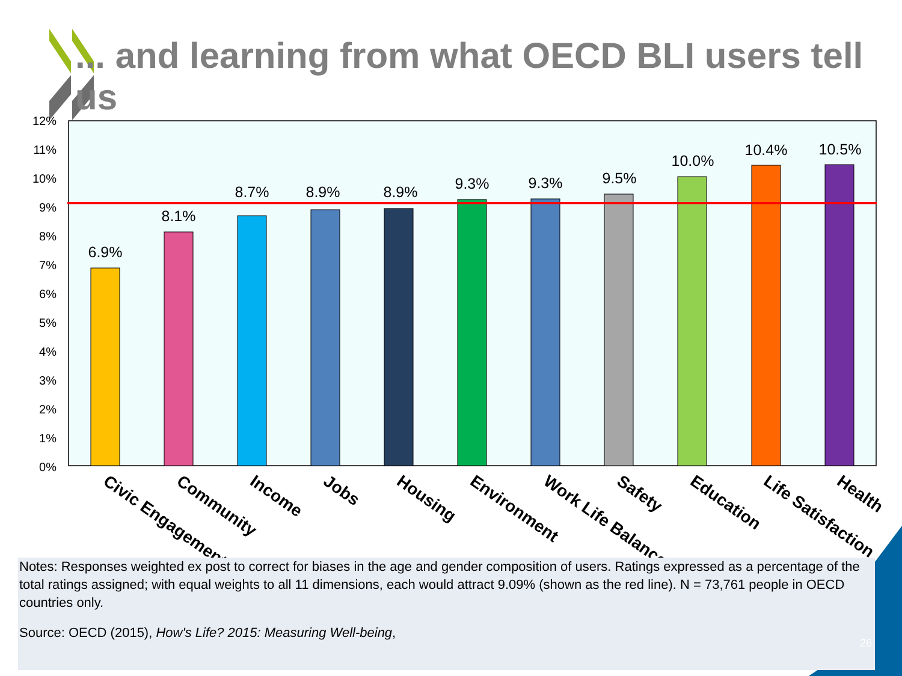12%
11%
10%
9%
8%
7%
6%
5%
4%
3%
2%
1%
0%
6.9%
8.1%
8.7%
8.9%
8.9%
9.3%
9.3%
9.5%
10.0%
10.4%
10.5%
Civic Engagement
Community
Income
Jobs
Housing
Environment
Work Life Balance
Safety
Education
Life Satisfaction
Health
... and learning from what OECD BLI users tell us
Notes: Responses weighted ex post to correct for biases in the age and gender composition of users. Ratings expressed as a percentage of the total ratings assigned; with equal weights to all 11 dimensions, each would attract 9.09% (shown as the red line). N = 73,761 people in OECD countries only.
Source: OECD (2015), How's Life? 2015: Measuring Well-being,
26